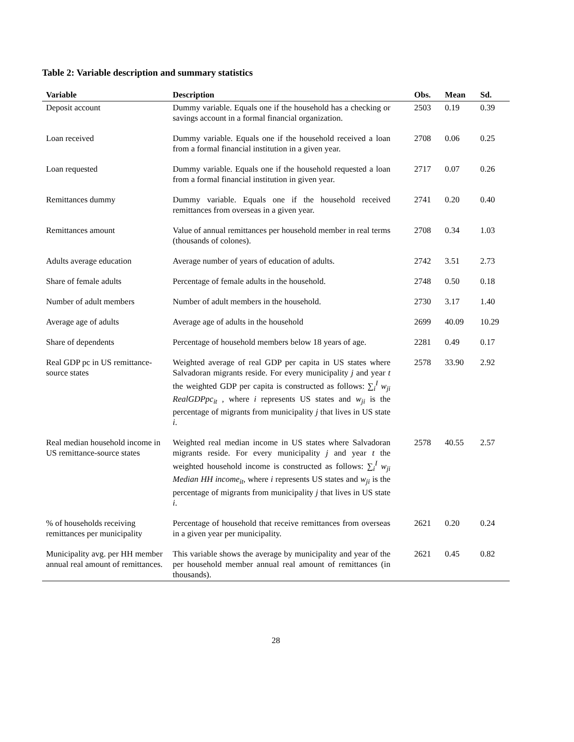Table 2: Variable description and summary statistics
| Variable | Description | Obs. | Mean | Sd. |
| --- | --- | --- | --- | --- |
| Deposit account | Dummy variable. Equals one if the household has a checking or savings account in a formal financial organization. | 2503 | 0.19 | 0.39 |
| Loan received | Dummy variable. Equals one if the household received a loan from a formal financial institution in a given year. | 2708 | 0.06 | 0.25 |
| Loan requested | Dummy variable. Equals one if the household requested a loan from a formal financial institution in given year. | 2717 | 0.07 | 0.26 |
| Remittances dummy | Dummy variable. Equals one if the household received remittances from overseas in a given year. | 2741 | 0.20 | 0.40 |
| Remittances amount | Value of annual remittances per household member in real terms (thousands of colones). | 2708 | 0.34 | 1.03 |
| Adults average education | Average number of years of education of adults. | 2742 | 3.51 | 2.73 |
| Share of female adults | Percentage of female adults in the household. | 2748 | 0.50 | 0.18 |
| Number of adult members | Number of adult members in the household. | 2730 | 3.17 | 1.40 |
| Average age of adults | Average age of adults in the household | 2699 | 40.09 | 10.29 |
| Share of dependents | Percentage of household members below 18 years of age. | 2281 | 0.49 | 0.17 |
| Real GDP pc in US remittance-source states | Weighted average of real GDP per capita in US states where Salvadoran migrants reside. For every municipality j and year t the weighted GDP per capita is constructed as follows: ∑<sub>i</sub><sup>I</sup> w<sub>ji</sub> RealGDPpc<sub>it</sub> , where i represents US states and w<sub>ji</sub> is the percentage of migrants from municipality j that lives in US state i . | 2578 | 33.90 | 2.92 |
| Real median household income in US remittance-source states | Weighted real median income in US states where Salvadoran migrants reside. For every municipality j and year t the weighted household income is constructed as follows: ∑<sub>i</sub><sup>I</sup> w<sub>ji</sub> Median HH income<sub>it</sub> , where i represents US states and w<sub>ji</sub> is the percentage of migrants from municipality j that lives in US state i . | 2578 | 40.55 | 2.57 |
| % of households receiving remittances per municipality | Percentage of household that receive remittances from overseas in a given year per municipality. | 2621 | 0.20 | 0.24 |
| Municipality avg. per HH member annual real amount of remittances. | This variable shows the average by municipality and year of the per household member annual real amount of remittances (in thousands). | 2621 | 0.45 | 0.82 |
28